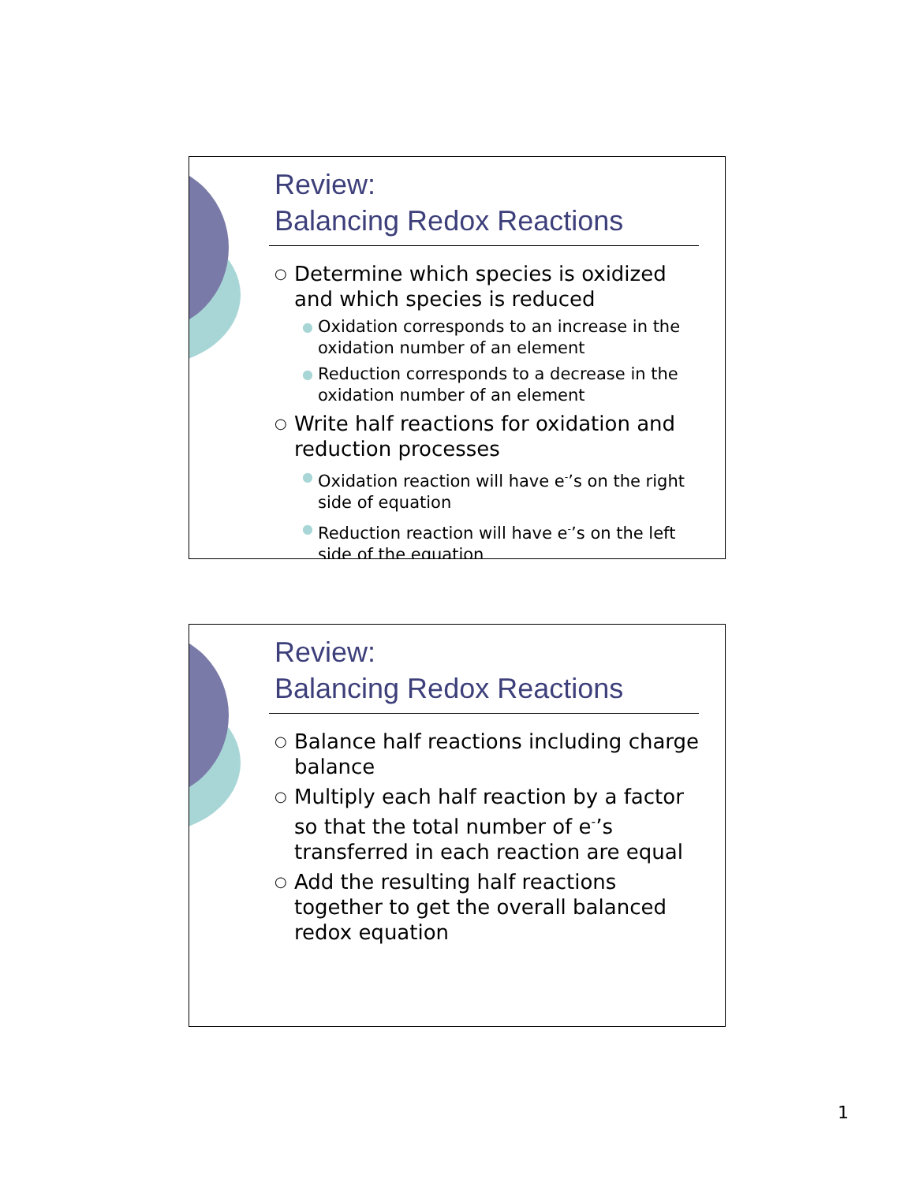Review:
Balancing Redox Reactions
○ Determine which species is oxidized and which species is reduced
● Oxidation corresponds to an increase in the oxidation number of an element
● Reduction corresponds to a decrease in the oxidation number of an element
○ Write half reactions for oxidation and reduction processes
● Oxidation reaction will have e<sup>-</sup>’s on the right side of equation
● Reduction reaction will have e<sup>-</sup>’s on the left side of the equation
Review:
Balancing Redox Reactions
○ Balance half reactions including charge balance
○ Multiply each half reaction by a factor so that the total number of e<sup>-</sup>’s transferred in each reaction are equal
○ Add the resulting half reactions together to get the overall balanced redox equation
1